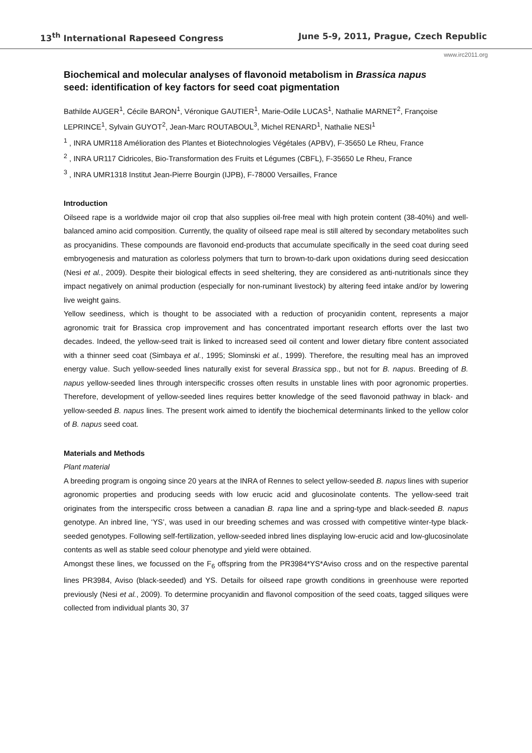13<sup>th</sup> International Rapeseed Congress June 5-9, 2011, Prague, Czech Republic
www.irc2011.org
Biochemical and molecular analyses of flavonoid metabolism in Brassica napus seed: identification of key factors for seed coat pigmentation
Bathilde AUGER<sup>1</sup>, Cécile BARON<sup>1</sup>, Véronique GAUTIER<sup>1</sup>, Marie-Odile LUCAS<sup>1</sup>, Nathalie MARNET<sup>2</sup>, Françoise LEPRINCE<sup>1</sup>, Sylvain GUYOT<sup>2</sup>, Jean-Marc ROUTABOUL<sup>3</sup>, Michel RENARD<sup>1</sup>, Nathalie NESI<sup>1</sup>
<sup>1</sup> , INRA UMR118 Amélioration des Plantes et Biotechnologies Végétales (APBV), F-35650 Le Rheu, France
<sup>2</sup> , INRA UR117 Cidricoles, Bio-Transformation des Fruits et Légumes (CBFL), F-35650 Le Rheu, France
<sup>3</sup> , INRA UMR1318 Institut Jean-Pierre Bourgin (IJPB), F-78000 Versailles, France
Introduction
Oilseed rape is a worldwide major oil crop that also supplies oil-free meal with high protein content (38-40%) and well-balanced amino acid composition. Currently, the quality of oilseed rape meal is still altered by secondary metabolites such as procyanidins. These compounds are flavonoid end-products that accumulate specifically in the seed coat during seed embryogenesis and maturation as colorless polymers that turn to brown-to-dark upon oxidations during seed desiccation (Nesi et al., 2009). Despite their biological effects in seed sheltering, they are considered as anti-nutritionals since they impact negatively on animal production (especially for non-ruminant livestock) by altering feed intake and/or by lowering live weight gains.
Yellow seediness, which is thought to be associated with a reduction of procyanidin content, represents a major agronomic trait for Brassica crop improvement and has concentrated important research efforts over the last two decades. Indeed, the yellow-seed trait is linked to increased seed oil content and lower dietary fibre content associated with a thinner seed coat (Simbaya et al., 1995; Slominski et al., 1999). Therefore, the resulting meal has an improved energy value. Such yellow-seeded lines naturally exist for several Brassica spp., but not for B. napus. Breeding of B. napus yellow-seeded lines through interspecific crosses often results in unstable lines with poor agronomic properties. Therefore, development of yellow-seeded lines requires better knowledge of the seed flavonoid pathway in black- and yellow-seeded B. napus lines. The present work aimed to identify the biochemical determinants linked to the yellow color of B. napus seed coat.
Materials and Methods
Plant material
A breeding program is ongoing since 20 years at the INRA of Rennes to select yellow-seeded B. napus lines with superior agronomic properties and producing seeds with low erucic acid and glucosinolate contents. The yellow-seed trait originates from the interspecific cross between a canadian B. rapa line and a spring-type and black-seeded B. napus genotype. An inbred line, ‘YS’, was used in our breeding schemes and was crossed with competitive winter-type black-seeded genotypes. Following self-fertilization, yellow-seeded inbred lines displaying low-erucic acid and low-glucosinolate contents as well as stable seed colour phenotype and yield were obtained.
Amongst these lines, we focussed on the F<sub>6</sub> offspring from the PR3984*YS*Aviso cross and on the respective parental lines PR3984, Aviso (black-seeded) and YS. Details for oilseed rape growth conditions in greenhouse were reported previously (Nesi et al., 2009). To determine procyanidin and flavonol composition of the seed coats, tagged siliques were collected from individual plants 30, 37